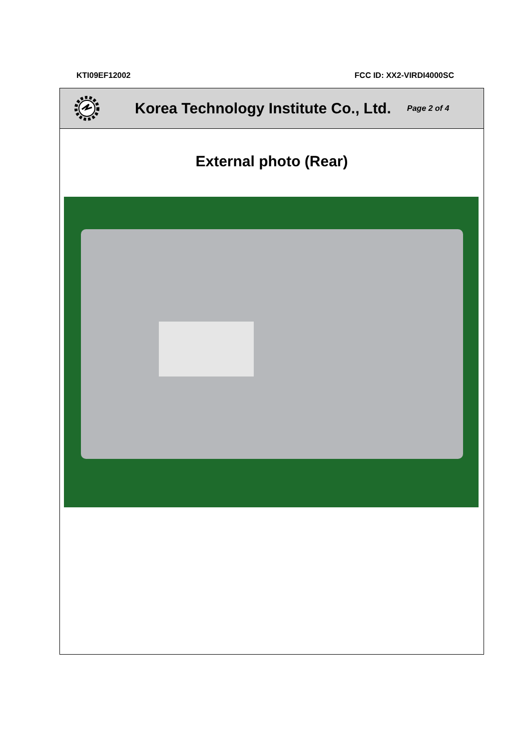KTI09EF12002 FCC ID: XX2-VIRDI4000SC
Korea Technology Institute Co., Ltd. Page 2 of 4
External photo (Rear)